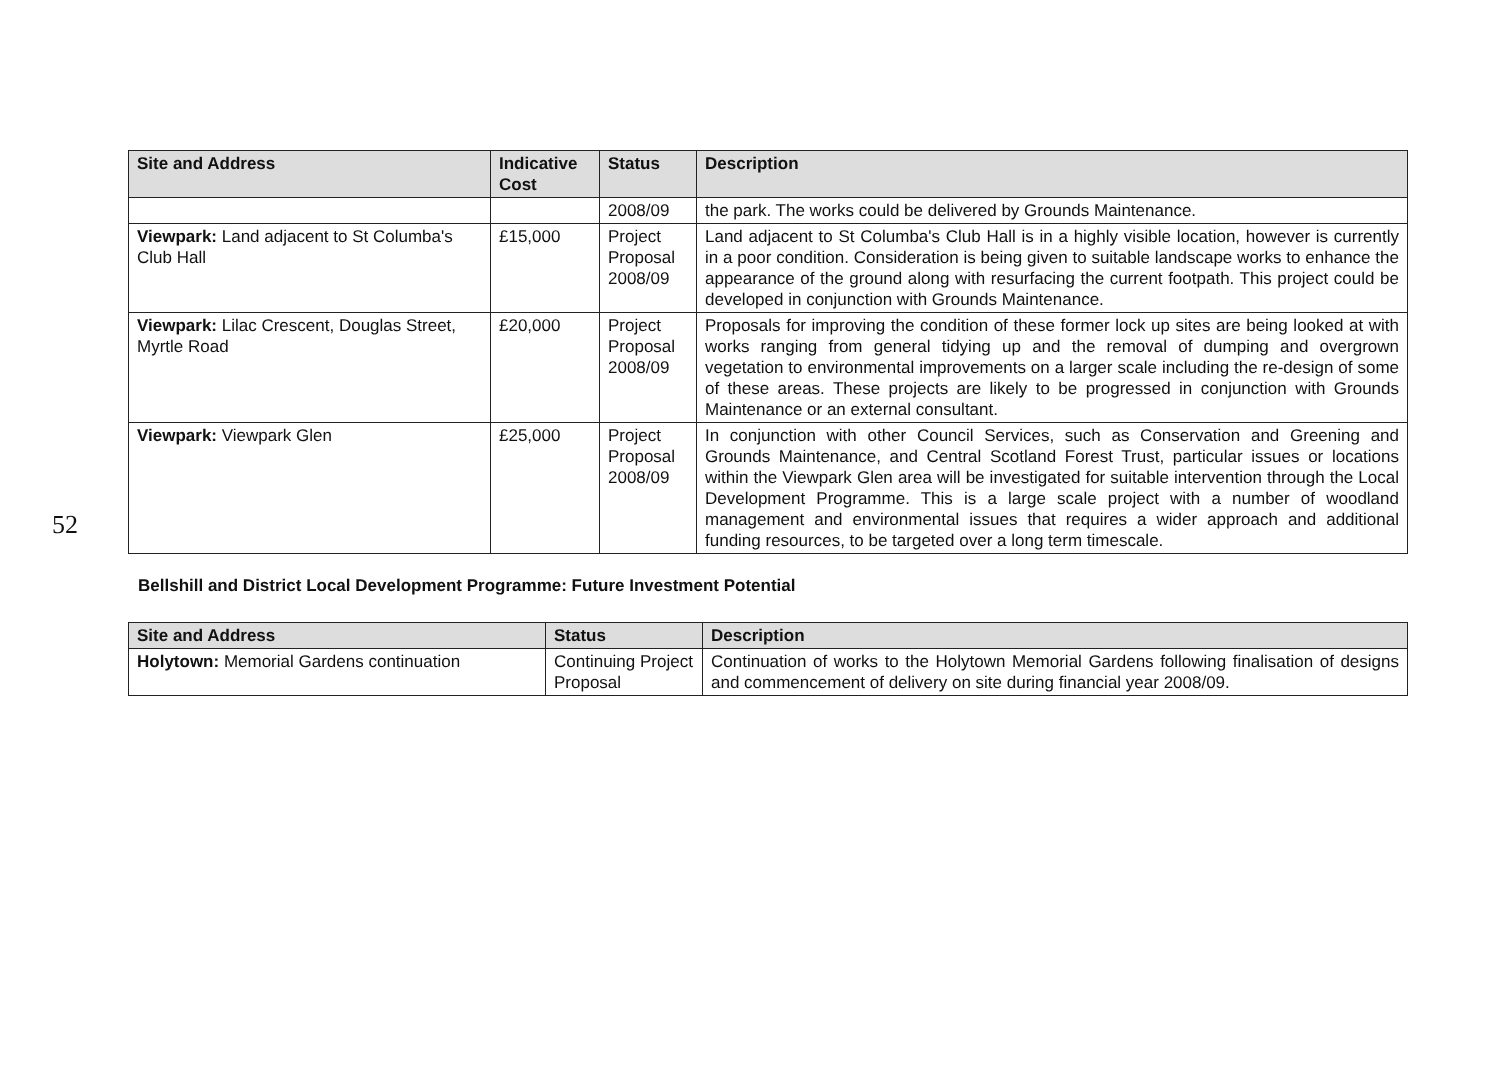52
| Site and Address | Indicative Cost | Status | Description |
| --- | --- | --- | --- |
| | | 2008/09 | the park. The works could be delivered by Grounds Maintenance. |
| Viewpark: Land adjacent to St Columba's Club Hall | £15,000 | Project Proposal 2008/09 | Land adjacent to St Columba's Club Hall is in a highly visible location, however is currently in a poor condition. Consideration is being given to suitable landscape works to enhance the appearance of the ground along with resurfacing the current footpath. This project could be developed in conjunction with Grounds Maintenance. |
| Viewpark: Lilac Crescent, Douglas Street, Myrtle Road | £20,000 | Project Proposal 2008/09 | Proposals for improving the condition of these former lock up sites are being looked at with works ranging from general tidying up and the removal of dumping and overgrown vegetation to environmental improvements on a larger scale including the re-design of some of these areas. These projects are likely to be progressed in conjunction with Grounds Maintenance or an external consultant. |
| Viewpark: Viewpark Glen | £25,000 | Project Proposal 2008/09 | In conjunction with other Council Services, such as Conservation and Greening and Grounds Maintenance, and Central Scotland Forest Trust, particular issues or locations within the Viewpark Glen area will be investigated for suitable intervention through the Local Development Programme. This is a large scale project with a number of woodland management and environmental issues that requires a wider approach and additional funding resources, to be targeted over a long term timescale. |
Bellshill and District Local Development Programme: Future Investment Potential
| Site and Address | Status | Description |
| --- | --- | --- |
| Holytown: Memorial Gardens continuation | Continuing Project Proposal | Continuation of works to the Holytown Memorial Gardens following finalisation of designs and commencement of delivery on site during financial year 2008/09. |